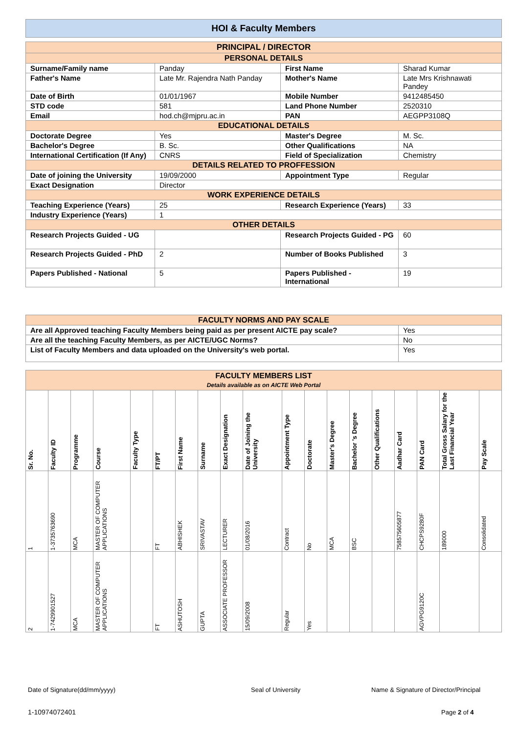HOI & Faculty Members
| PRINCIPAL / DIRECTOR | | | |
| PERSONAL DETAILS | | | |
| Surname/Family name | Panday | First Name | Sharad Kumar |
| Father's Name | Late Mr. Rajendra Nath Panday | Mother's Name | Late Mrs Krishnawati Pandey |
| Date of Birth | 01/01/1967 | Mobile Number | 9412485450 |
| STD code | 581 | Land Phone Number | 2520310 |
| Email | hod.ch@mjpru.ac.in | PAN | AEGPP3108Q |
| EDUCATIONAL DETAILS | | | |
| Doctorate Degree | Yes | Master's Degree | M. Sc. |
| Bachelor's Degree | B. Sc. | Other Qualifications | NA |
| International Certification (If Any) | CNRS | Field of Specialization | Chemistry |
| DETAILS RELATED TO PROFFESSION | | | |
| Date of joining the University | 19/09/2000 | Appointment Type | Regular |
| Exact Designation | Director | | |
| WORK EXPERIENCE DETAILS | | | |
| Teaching Experience (Years) | 25 | Research Experience (Years) | 33 |
| Industry Experience (Years) | 1 | | |
| OTHER DETAILS | | | |
| Research Projects Guided - UG | | Research Projects Guided - PG | 60 |
| Research Projects Guided - PhD | 2 | Number of Books Published | 3 |
| Papers Published - National | 5 | Papers Published - International | 19 |
| FACULTY NORMS AND PAY SCALE | |
| Are all Approved teaching Faculty Members being paid as per present AICTE pay scale? | Yes |
| Are all the teaching Faculty Members, as per AICTE/UGC Norms? | No |
| List of Faculty Members and data uploaded on the University's web portal. | Yes |
| FACULTY MEMBERS LIST Details available as on AICTE Web Portal | | | | | | | | | | | | | | | | | | |
| Sr. No. | Faculty ID | Programme | Course | Faculty Type | FT/PT | First Name | Surname | Exact Designation | Date of Joining the University | Appointment Type | Doctorate | Master's Degree | Bachelor 's Degree | Other Qualifications | Aadhar Card | PAN Card | Total Gross Salary for the Last Financial Year | Pay Scale |
| 1 | 1-3735763690 | MCA | MASTER OF COMPUTER APPLICATIONS | | FT | ABHISHEK | SRIVASTAV | LECTURER | 01/08/2016 | Contract | No | MCA | BSC | | 758575605877 | CHCPS9280F | 189000 | Consolidated |
| 2 | 1-7429901527 | MCA | MASTER OF COMPUTER APPLICATIONS | | FT | ASHUTOSH | GUPTA | ASSOCIATE PROFESSOR | 15/09/2008 | Regular | Yes | | | | | AGVPG9120C | | |
Date of Signature(dd/mm/yyyy) Seal of University
Name & Signature of Director/Principal
1-10974072401 Page 2 of 4